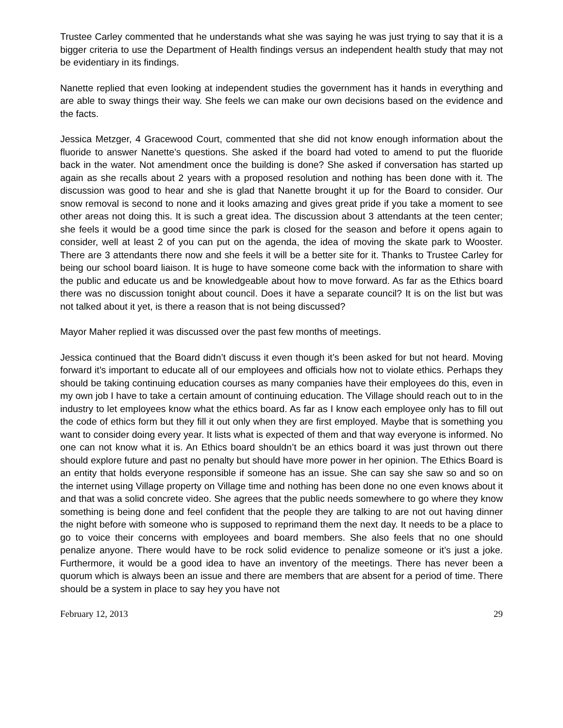Trustee Carley commented that he understands what she was saying he was just trying to say that it is a bigger criteria to use the Department of Health findings versus an independent health study that may not be evidentiary in its findings.
Nanette replied that even looking at independent studies the government has it hands in everything and are able to sway things their way. She feels we can make our own decisions based on the evidence and the facts.
Jessica Metzger, 4 Gracewood Court, commented that she did not know enough information about the fluoride to answer Nanette’s questions. She asked if the board had voted to amend to put the fluoride back in the water. Not amendment once the building is done? She asked if conversation has started up again as she recalls about 2 years with a proposed resolution and nothing has been done with it. The discussion was good to hear and she is glad that Nanette brought it up for the Board to consider. Our snow removal is second to none and it looks amazing and gives great pride if you take a moment to see other areas not doing this. It is such a great idea. The discussion about 3 attendants at the teen center; she feels it would be a good time since the park is closed for the season and before it opens again to consider, well at least 2 of you can put on the agenda, the idea of moving the skate park to Wooster. There are 3 attendants there now and she feels it will be a better site for it. Thanks to Trustee Carley for being our school board liaison. It is huge to have someone come back with the information to share with the public and educate us and be knowledgeable about how to move forward. As far as the Ethics board there was no discussion tonight about council. Does it have a separate council? It is on the list but was not talked about it yet, is there a reason that is not being discussed?
Mayor Maher replied it was discussed over the past few months of meetings.
Jessica continued that the Board didn’t discuss it even though it’s been asked for but not heard. Moving forward it’s important to educate all of our employees and officials how not to violate ethics. Perhaps they should be taking continuing education courses as many companies have their employees do this, even in my own job I have to take a certain amount of continuing education. The Village should reach out to in the industry to let employees know what the ethics board. As far as I know each employee only has to fill out the code of ethics form but they fill it out only when they are first employed. Maybe that is something you want to consider doing every year. It lists what is expected of them and that way everyone is informed. No one can not know what it is. An Ethics board shouldn’t be an ethics board it was just thrown out there should explore future and past no penalty but should have more power in her opinion. The Ethics Board is an entity that holds everyone responsible if someone has an issue. She can say she saw so and so on the internet using Village property on Village time and nothing has been done no one even knows about it and that was a solid concrete video. She agrees that the public needs somewhere to go where they know something is being done and feel confident that the people they are talking to are not out having dinner the night before with someone who is supposed to reprimand them the next day. It needs to be a place to go to voice their concerns with employees and board members. She also feels that no one should penalize anyone. There would have to be rock solid evidence to penalize someone or it’s just a joke. Furthermore, it would be a good idea to have an inventory of the meetings. There has never been a quorum which is always been an issue and there are members that are absent for a period of time. There should be a system in place to say hey you have not
February 12, 2013 29